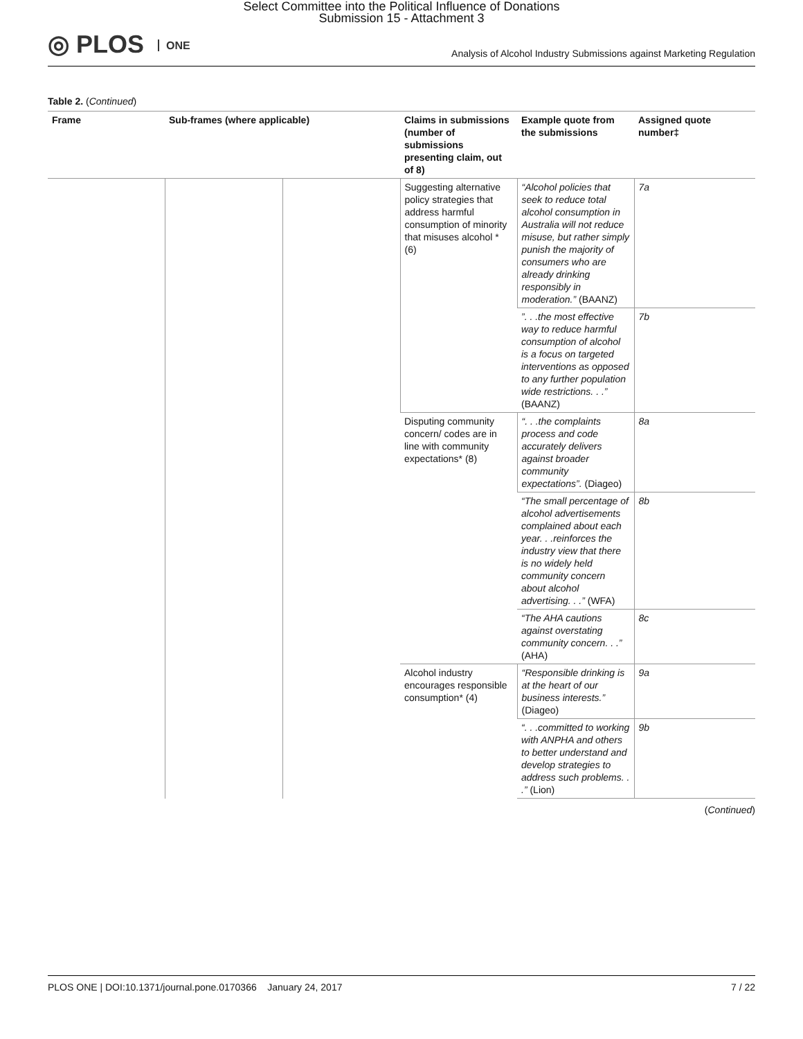Select Committee into the Political Influence of Donations
Submission 15 - Attachment 3
◎ PLOS ONE
Analysis of Alcohol Industry Submissions against Marketing Regulation
Table 2. (Continued)
| Frame | Sub-frames (where applicable) | | Claims in submissions (number of submissions presenting claim, out of 8) | Example quote from the submissions | Assigned quote number‡ |
| --- | --- | --- | --- | --- | --- |
| | | | Suggesting alternative policy strategies that address harmful consumption of minority that misuses alcohol * (6) | “Alcohol policies that seek to reduce total alcohol consumption in Australia will not reduce misuse, but rather simply punish the majority of consumers who are already drinking responsibly in moderation.” (BAANZ) | 7a |
| | | | | ”. . .the most effective way to reduce harmful consumption of alcohol is a focus on targeted interventions as opposed to any further population wide restrictions. . .” (BAANZ) | 7b |
| | | | Disputing community concern/ codes are in line with community expectations* (8) | “. . .the complaints process and code accurately delivers against broader community expectations”. (Diageo) | 8a |
| | | | | “The small percentage of alcohol advertisements complained about each year. . .reinforces the industry view that there is no widely held community concern about alcohol advertising. . .” (WFA) | 8b |
| | | | | “The AHA cautions against overstating community concern. . .” (AHA) | 8c |
| | | | Alcohol industry encourages responsible consumption* (4) | “Responsible drinking is at the heart of our business interests.” (Diageo) | 9a |
| | | | | “. . .committed to working with ANPHA and others to better understand and develop strategies to address such problems. . .” (Lion) | 9b |
(Continued)
PLOS ONE | DOI:10.1371/journal.pone.0170366 January 24, 2017 7 / 22